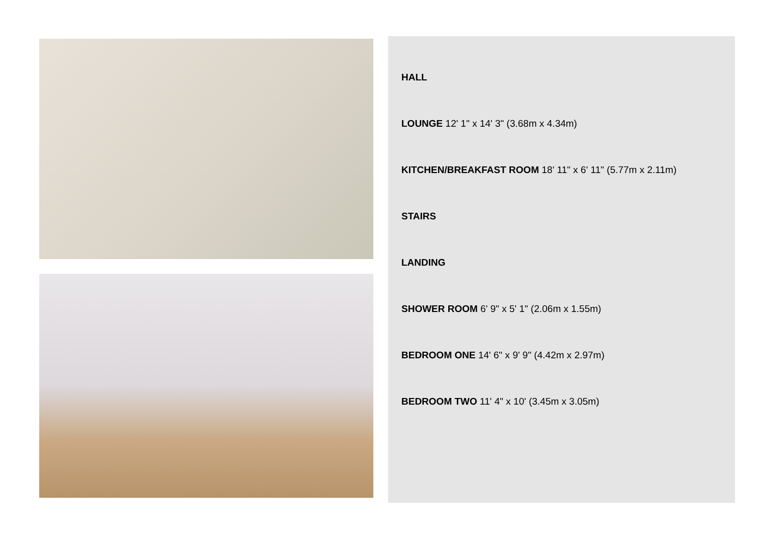HALL
LOUNGE 12' 1" x 14' 3" (3.68m x 4.34m)
KITCHEN/BREAKFAST ROOM 18' 11" x 6' 11" (5.77m x 2.11m)
STAIRS
LANDING
SHOWER ROOM 6' 9" x 5' 1" (2.06m x 1.55m)
BEDROOM ONE 14' 6" x 9' 9" (4.42m x 2.97m)
BEDROOM TWO 11' 4" x 10' (3.45m x 3.05m)